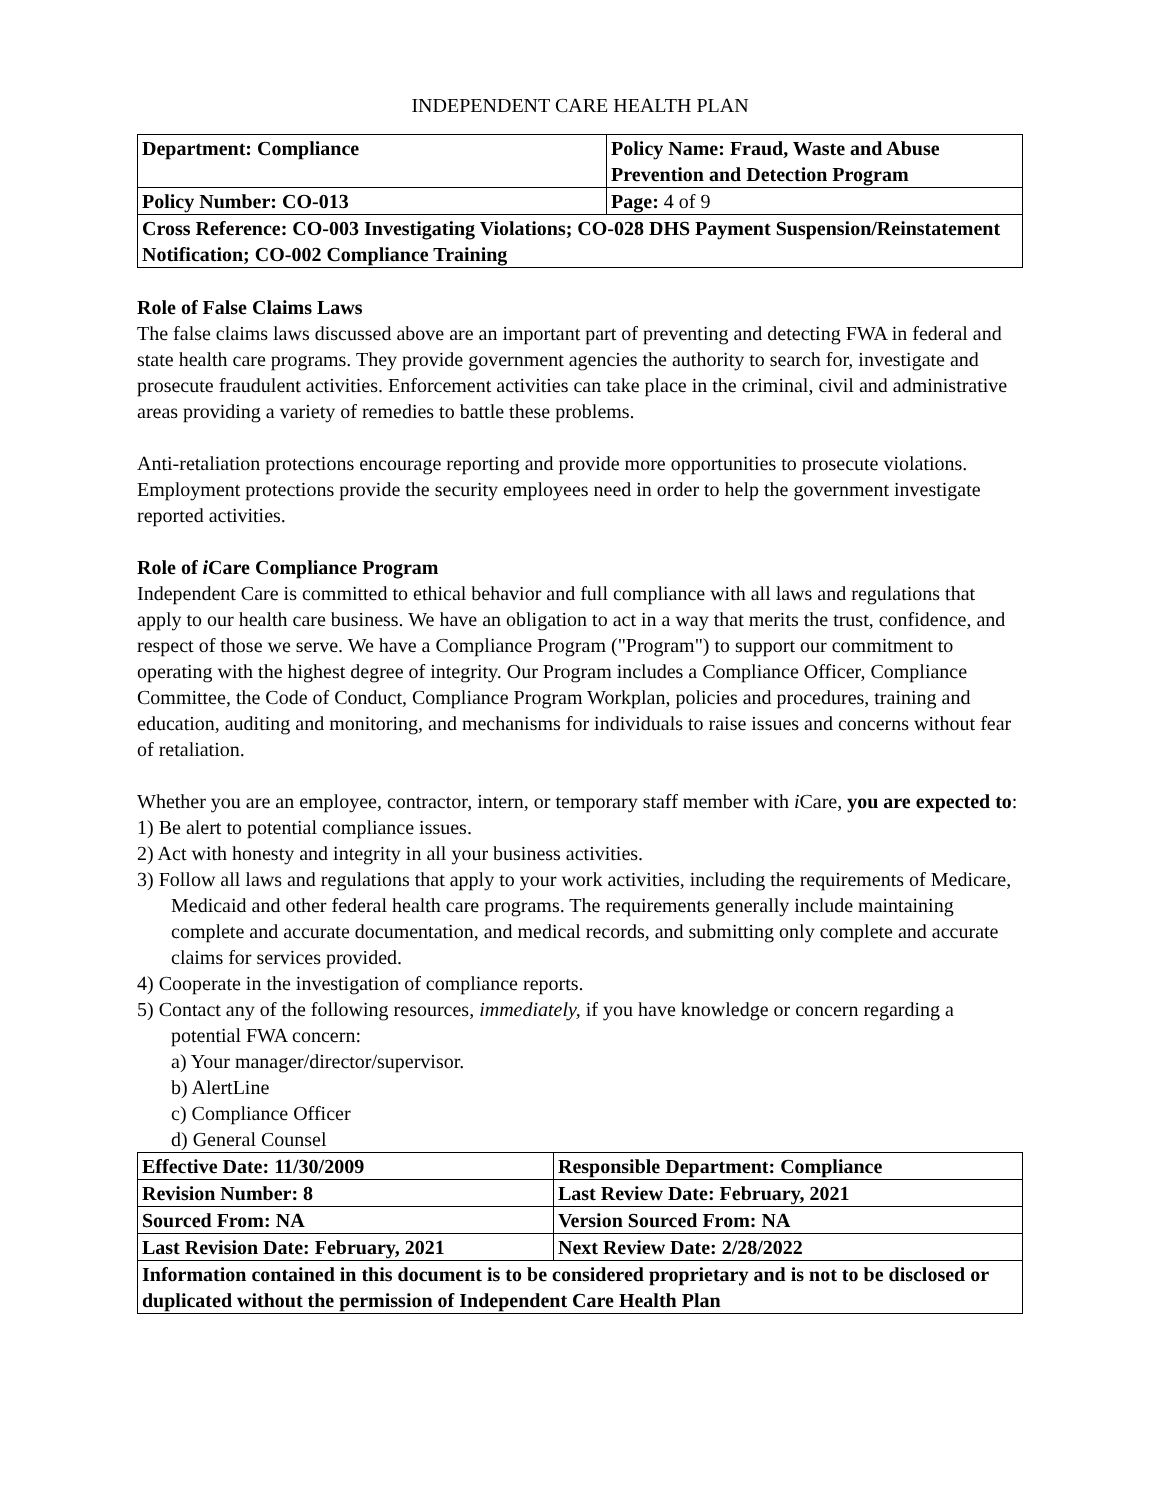INDEPENDENT CARE HEALTH PLAN
| Department: Compliance | Policy Name: Fraud, Waste and Abuse Prevention and Detection Program |
| Policy Number: CO-013 | Page: 4 of 9 |
| Cross Reference: CO-003 Investigating Violations; CO-028 DHS Payment Suspension/Reinstatement Notification; CO-002 Compliance Training | |
Role of False Claims Laws
The false claims laws discussed above are an important part of preventing and detecting FWA in federal and state health care programs. They provide government agencies the authority to search for, investigate and prosecute fraudulent activities. Enforcement activities can take place in the criminal, civil and administrative areas providing a variety of remedies to battle these problems.
Anti-retaliation protections encourage reporting and provide more opportunities to prosecute violations. Employment protections provide the security employees need in order to help the government investigate reported activities.
Role of i Care Compliance Program
Independent Care is committed to ethical behavior and full compliance with all laws and regulations that apply to our health care business. We have an obligation to act in a way that merits the trust, confidence, and respect of those we serve. We have a Compliance Program ("Program") to support our commitment to operating with the highest degree of integrity. Our Program includes a Compliance Officer, Compliance Committee, the Code of Conduct, Compliance Program Workplan, policies and procedures, training and education, auditing and monitoring, and mechanisms for individuals to raise issues and concerns without fear of retaliation.
Whether you are an employee, contractor, intern, or temporary staff member with i Care, you are expected to:
1) Be alert to potential compliance issues.
2) Act with honesty and integrity in all your business activities.
3) Follow all laws and regulations that apply to your work activities, including the requirements of Medicare, Medicaid and other federal health care programs. The requirements generally include maintaining complete and accurate documentation, and medical records, and submitting only complete and accurate claims for services provided.
4) Cooperate in the investigation of compliance reports.
5) Contact any of the following resources, immediately, if you have knowledge or concern regarding a potential FWA concern:
a) Your manager/director/supervisor.
b) AlertLine
c) Compliance Officer
d) General Counsel
| Effective Date: 11/30/2009 | Responsible Department: Compliance |
| Revision Number: 8 | Last Review Date: February, 2021 |
| Sourced From: NA | Version Sourced From: NA |
| Last Revision Date: February, 2021 | Next Review Date: 2/28/2022 |
| Information contained in this document is to be considered proprietary and is not to be disclosed or duplicated without the permission of Independent Care Health Plan | |